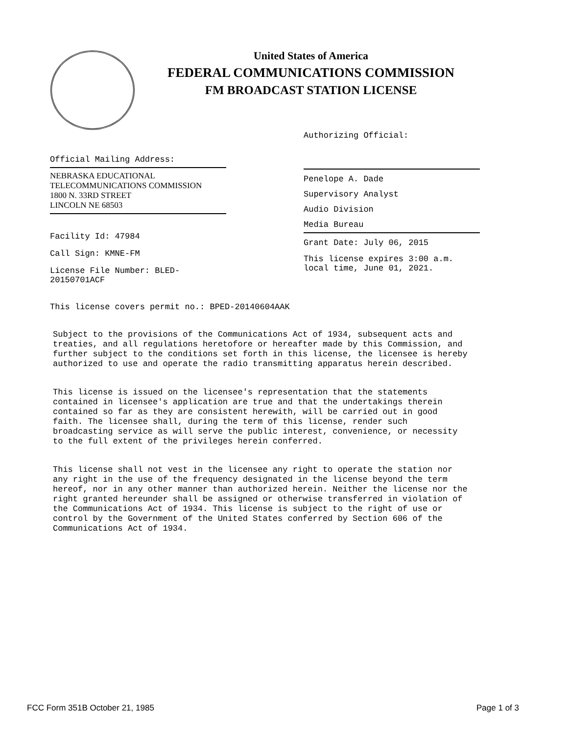United States of America
FEDERAL COMMUNICATIONS COMMISSION
FM BROADCAST STATION LICENSE
Authorizing Official:
Penelope A. Dade
Supervisory Analyst
Audio Division
Media Bureau
Grant Date: July 06, 2015
This license expires 3:00 a.m.
local time, June 01, 2021.
Official Mailing Address:
NEBRASKA EDUCATIONAL TELECOMMUNICATIONS COMMISSION
1800 N. 33RD STREET
LINCOLN NE 68503
Facility Id: 47984
Call Sign: KMNE-FM
License File Number: BLED-20150701ACF
This license covers permit no.: BPED-20140604AAK
Subject to the provisions of the Communications Act of 1934, subsequent acts and treaties, and all regulations heretofore or hereafter made by this Commission, and further subject to the conditions set forth in this license, the licensee is hereby authorized to use and operate the radio transmitting apparatus herein described.
This license is issued on the licensee's representation that the statements contained in licensee's application are true and that the undertakings therein contained so far as they are consistent herewith, will be carried out in good faith. The licensee shall, during the term of this license, render such broadcasting service as will serve the public interest, convenience, or necessity to the full extent of the privileges herein conferred.
This license shall not vest in the licensee any right to operate the station nor any right in the use of the frequency designated in the license beyond the term hereof, nor in any other manner than authorized herein. Neither the license nor the right granted hereunder shall be assigned or otherwise transferred in violation of the Communications Act of 1934. This license is subject to the right of use or control by the Government of the United States conferred by Section 606 of the Communications Act of 1934.
FCC Form 351B October 21, 1985 Page 1 of 3